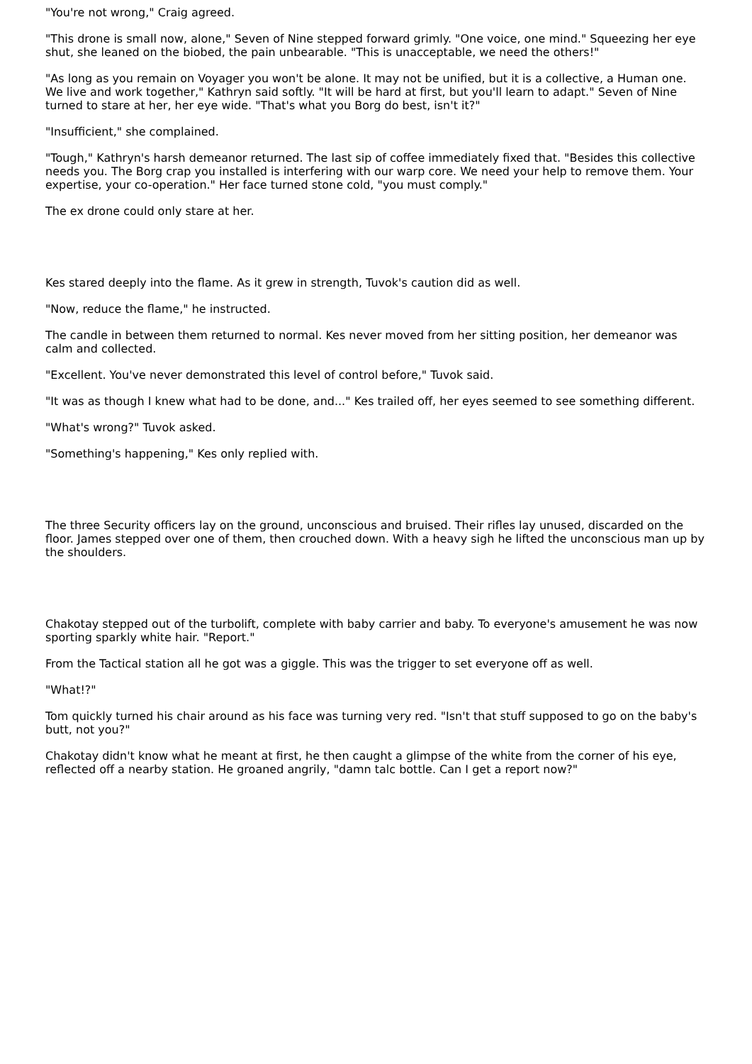"You're not wrong," Craig agreed.
"This drone is small now, alone," Seven of Nine stepped forward grimly. "One voice, one mind." Squeezing her eye shut, she leaned on the biobed, the pain unbearable. "This is unacceptable, we need the others!"
"As long as you remain on Voyager you won't be alone. It may not be unified, but it is a collective, a Human one. We live and work together," Kathryn said softly. "It will be hard at first, but you'll learn to adapt." Seven of Nine turned to stare at her, her eye wide. "That's what you Borg do best, isn't it?"
"Insufficient," she complained.
"Tough," Kathryn's harsh demeanor returned. The last sip of coffee immediately fixed that. "Besides this collective needs you. The Borg crap you installed is interfering with our warp core. We need your help to remove them. Your expertise, your co-operation." Her face turned stone cold, "you must comply."
The ex drone could only stare at her.
Kes stared deeply into the flame. As it grew in strength, Tuvok's caution did as well.
"Now, reduce the flame," he instructed.
The candle in between them returned to normal. Kes never moved from her sitting position, her demeanor was calm and collected.
"Excellent. You've never demonstrated this level of control before," Tuvok said.
"It was as though I knew what had to be done, and..." Kes trailed off, her eyes seemed to see something different.
"What's wrong?" Tuvok asked.
"Something's happening," Kes only replied with.
The three Security officers lay on the ground, unconscious and bruised. Their rifles lay unused, discarded on the floor. James stepped over one of them, then crouched down. With a heavy sigh he lifted the unconscious man up by the shoulders.
Chakotay stepped out of the turbolift, complete with baby carrier and baby. To everyone's amusement he was now sporting sparkly white hair. "Report."
From the Tactical station all he got was a giggle. This was the trigger to set everyone off as well.
"What!?"
Tom quickly turned his chair around as his face was turning very red. "Isn't that stuff supposed to go on the baby's butt, not you?"
Chakotay didn't know what he meant at first, he then caught a glimpse of the white from the corner of his eye, reflected off a nearby station. He groaned angrily, "damn talc bottle. Can I get a report now?"